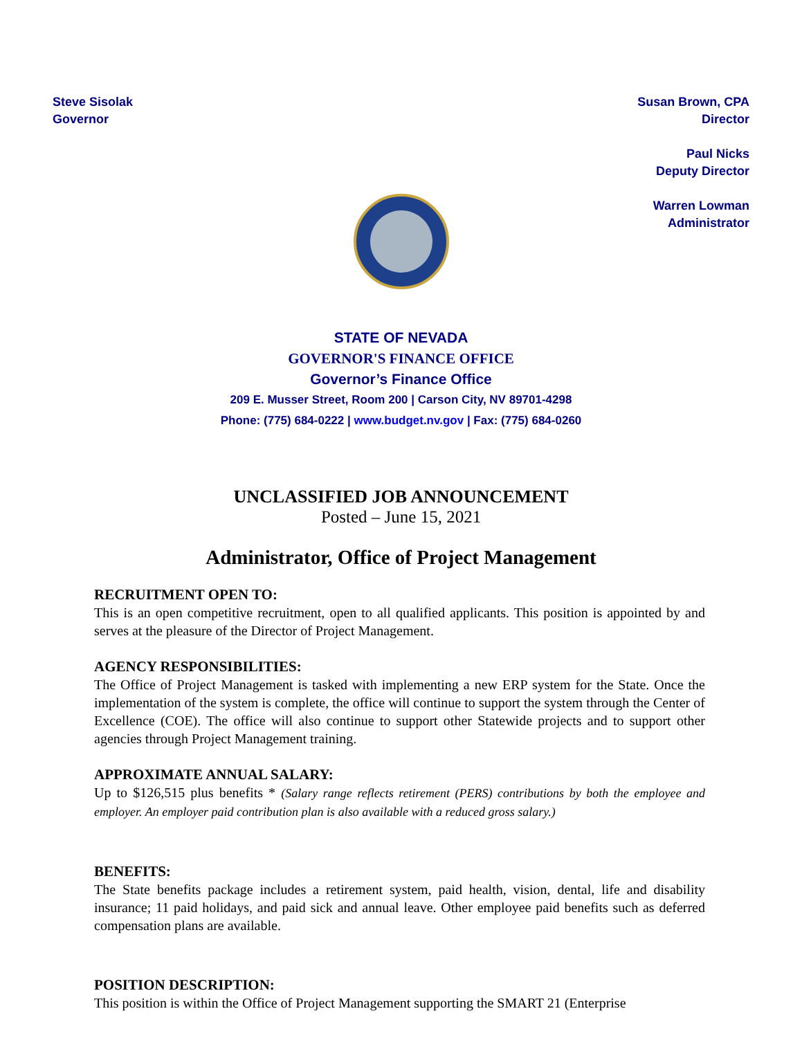Steve Sisolak
Governor
Susan Brown, CPA
Director
Paul Nicks
Deputy Director
Warren Lowman
Administrator
STATE OF NEVADA
GOVERNOR'S FINANCE OFFICE
Governor’s Finance Office
209 E. Musser Street, Room 200 | Carson City, NV 89701-4298
Phone: (775) 684-0222 | www.budget.nv.gov | Fax: (775) 684-0260
UNCLASSIFIED JOB ANNOUNCEMENT
Posted – June 15, 2021
Administrator, Office of Project Management
RECRUITMENT OPEN TO:
This is an open competitive recruitment, open to all qualified applicants. This position is appointed by and serves at the pleasure of the Director of Project Management.
AGENCY RESPONSIBILITIES:
The Office of Project Management is tasked with implementing a new ERP system for the State. Once the implementation of the system is complete, the office will continue to support the system through the Center of Excellence (COE). The office will also continue to support other Statewide projects and to support other agencies through Project Management training.
APPROXIMATE ANNUAL SALARY:
Up to $126,515 plus benefits * (Salary range reflects retirement (PERS) contributions by both the employee and employer. An employer paid contribution plan is also available with a reduced gross salary.)
BENEFITS:
The State benefits package includes a retirement system, paid health, vision, dental, life and disability insurance; 11 paid holidays, and paid sick and annual leave. Other employee paid benefits such as deferred compensation plans are available.
POSITION DESCRIPTION:
This position is within the Office of Project Management supporting the SMART 21 (Enterprise